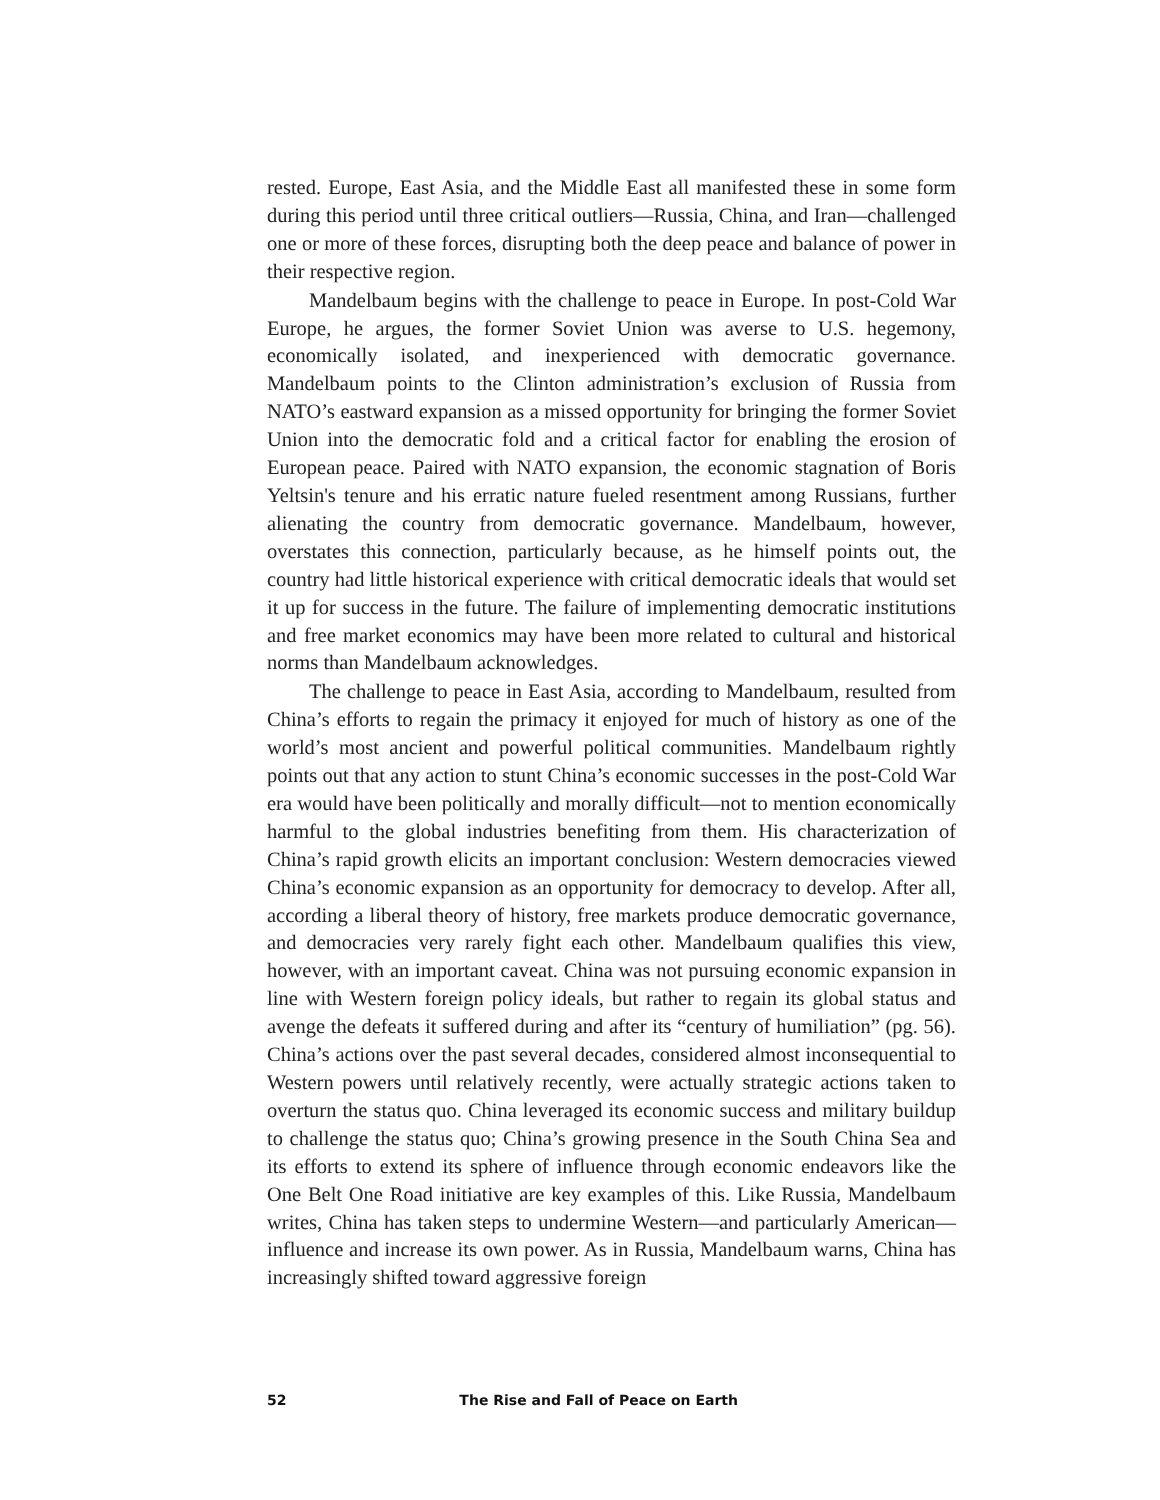rested. Europe, East Asia, and the Middle East all manifested these in some form during this period until three critical outliers—Russia, China, and Iran—challenged one or more of these forces, disrupting both the deep peace and balance of power in their respective region.
Mandelbaum begins with the challenge to peace in Europe. In post-Cold War Europe, he argues, the former Soviet Union was averse to U.S. hegemony, economically isolated, and inexperienced with democratic governance. Mandelbaum points to the Clinton administration’s exclusion of Russia from NATO’s eastward expansion as a missed opportunity for bringing the former Soviet Union into the democratic fold and a critical factor for enabling the erosion of European peace. Paired with NATO expansion, the economic stagnation of Boris Yeltsin's tenure and his erratic nature fueled resentment among Russians, further alienating the country from democratic governance. Mandelbaum, however, overstates this connection, particularly because, as he himself points out, the country had little historical experience with critical democratic ideals that would set it up for success in the future. The failure of implementing democratic institutions and free market economics may have been more related to cultural and historical norms than Mandelbaum acknowledges.
The challenge to peace in East Asia, according to Mandelbaum, resulted from China’s efforts to regain the primacy it enjoyed for much of history as one of the world’s most ancient and powerful political communities. Mandelbaum rightly points out that any action to stunt China’s economic successes in the post-Cold War era would have been politically and morally difficult—not to mention economically harmful to the global industries benefiting from them. His characterization of China’s rapid growth elicits an important conclusion: Western democracies viewed China’s economic expansion as an opportunity for democracy to develop. After all, according a liberal theory of history, free markets produce democratic governance, and democracies very rarely fight each other. Mandelbaum qualifies this view, however, with an important caveat. China was not pursuing economic expansion in line with Western foreign policy ideals, but rather to regain its global status and avenge the defeats it suffered during and after its “century of humiliation” (pg. 56). China’s actions over the past several decades, considered almost inconsequential to Western powers until relatively recently, were actually strategic actions taken to overturn the status quo. China leveraged its economic success and military buildup to challenge the status quo; China’s growing presence in the South China Sea and its efforts to extend its sphere of influence through economic endeavors like the One Belt One Road initiative are key examples of this. Like Russia, Mandelbaum writes, China has taken steps to undermine Western—and particularly American—influence and increase its own power. As in Russia, Mandelbaum warns, China has increasingly shifted toward aggressive foreign
52 The Rise and Fall of Peace on Earth